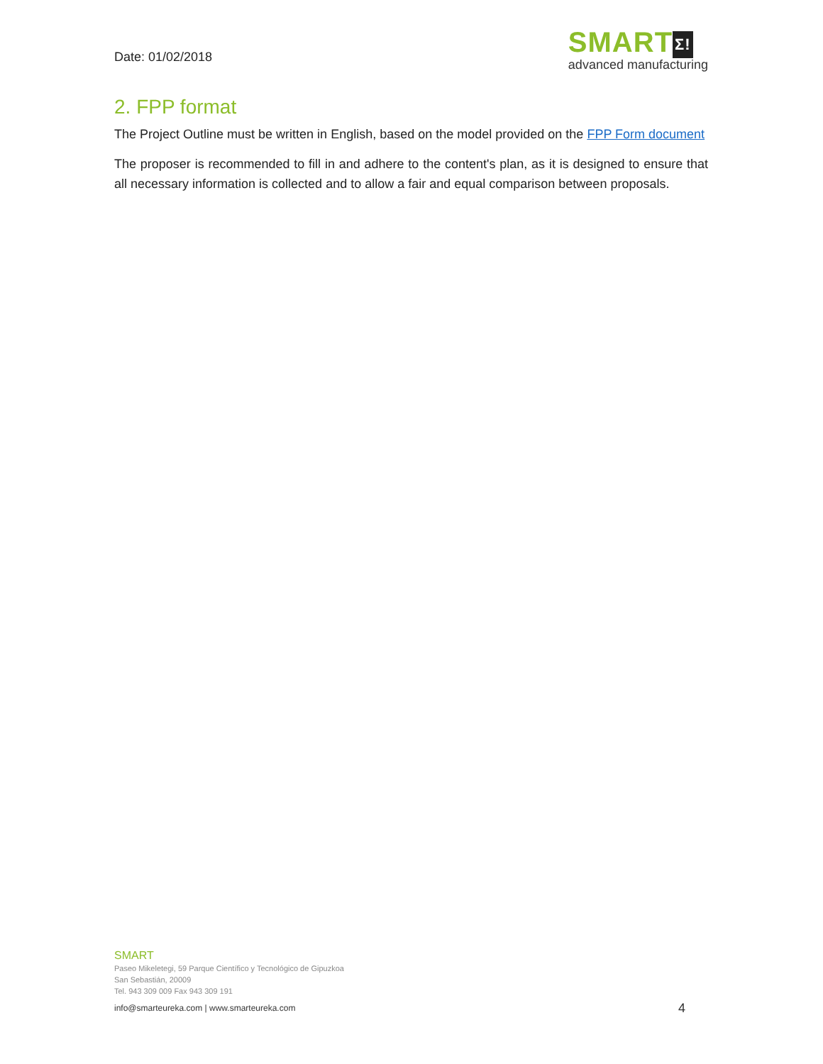Date: 01/02/2018
SMART Σ!
advanced manufacturing
2. FPP format
The Project Outline must be written in English, based on the model provided on the FPP Form document
The proposer is recommended to fill in and adhere to the content's plan, as it is designed to ensure that all necessary information is collected and to allow a fair and equal comparison between proposals.
SMART
Paseo Mikeletegi, 59 Parque Científico y Tecnológico de Gipuzkoa
San Sebastián, 20009
Tel. 943 309 009 Fax 943 309 191
info@smarteureka.com | www.smarteureka.com 4